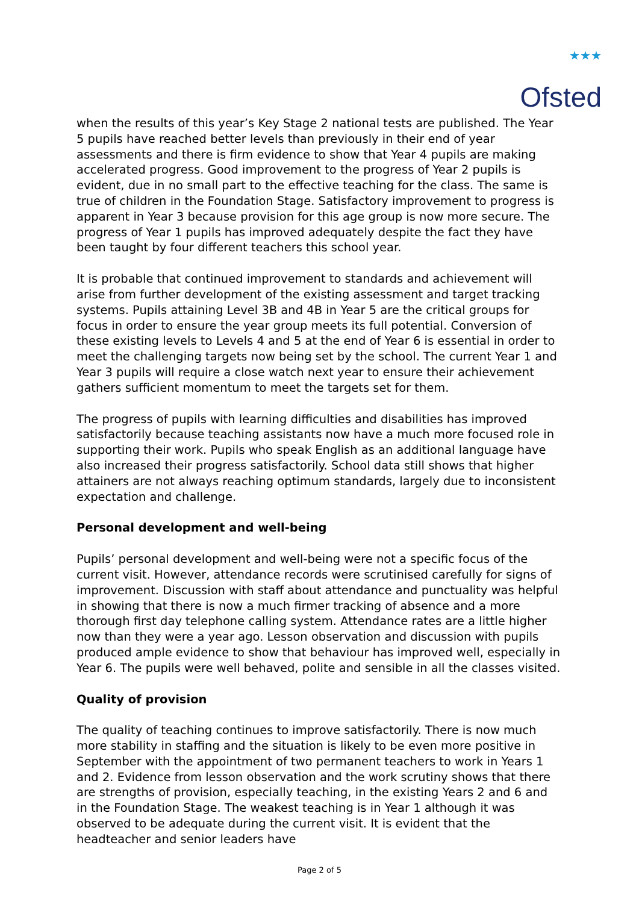★★★
Ofsted
when the results of this year’s Key Stage 2 national tests are published. The Year 5 pupils have reached better levels than previously in their end of year assessments and there is firm evidence to show that Year 4 pupils are making accelerated progress. Good improvement to the progress of Year 2 pupils is evident, due in no small part to the effective teaching for the class. The same is true of children in the Foundation Stage. Satisfactory improvement to progress is apparent in Year 3 because provision for this age group is now more secure. The progress of Year 1 pupils has improved adequately despite the fact they have been taught by four different teachers this school year.
It is probable that continued improvement to standards and achievement will arise from further development of the existing assessment and target tracking systems. Pupils attaining Level 3B and 4B in Year 5 are the critical groups for focus in order to ensure the year group meets its full potential. Conversion of these existing levels to Levels 4 and 5 at the end of Year 6 is essential in order to meet the challenging targets now being set by the school. The current Year 1 and Year 3 pupils will require a close watch next year to ensure their achievement gathers sufficient momentum to meet the targets set for them.
The progress of pupils with learning difficulties and disabilities has improved satisfactorily because teaching assistants now have a much more focused role in supporting their work. Pupils who speak English as an additional language have also increased their progress satisfactorily. School data still shows that higher attainers are not always reaching optimum standards, largely due to inconsistent expectation and challenge.
Personal development and well-being
Pupils’ personal development and well-being were not a specific focus of the current visit. However, attendance records were scrutinised carefully for signs of improvement. Discussion with staff about attendance and punctuality was helpful in showing that there is now a much firmer tracking of absence and a more thorough first day telephone calling system. Attendance rates are a little higher now than they were a year ago. Lesson observation and discussion with pupils produced ample evidence to show that behaviour has improved well, especially in Year 6. The pupils were well behaved, polite and sensible in all the classes visited.
Quality of provision
The quality of teaching continues to improve satisfactorily. There is now much more stability in staffing and the situation is likely to be even more positive in September with the appointment of two permanent teachers to work in Years 1 and 2. Evidence from lesson observation and the work scrutiny shows that there are strengths of provision, especially teaching, in the existing Years 2 and 6 and in the Foundation Stage. The weakest teaching is in Year 1 although it was observed to be adequate during the current visit. It is evident that the headteacher and senior leaders have
Page 2 of 5